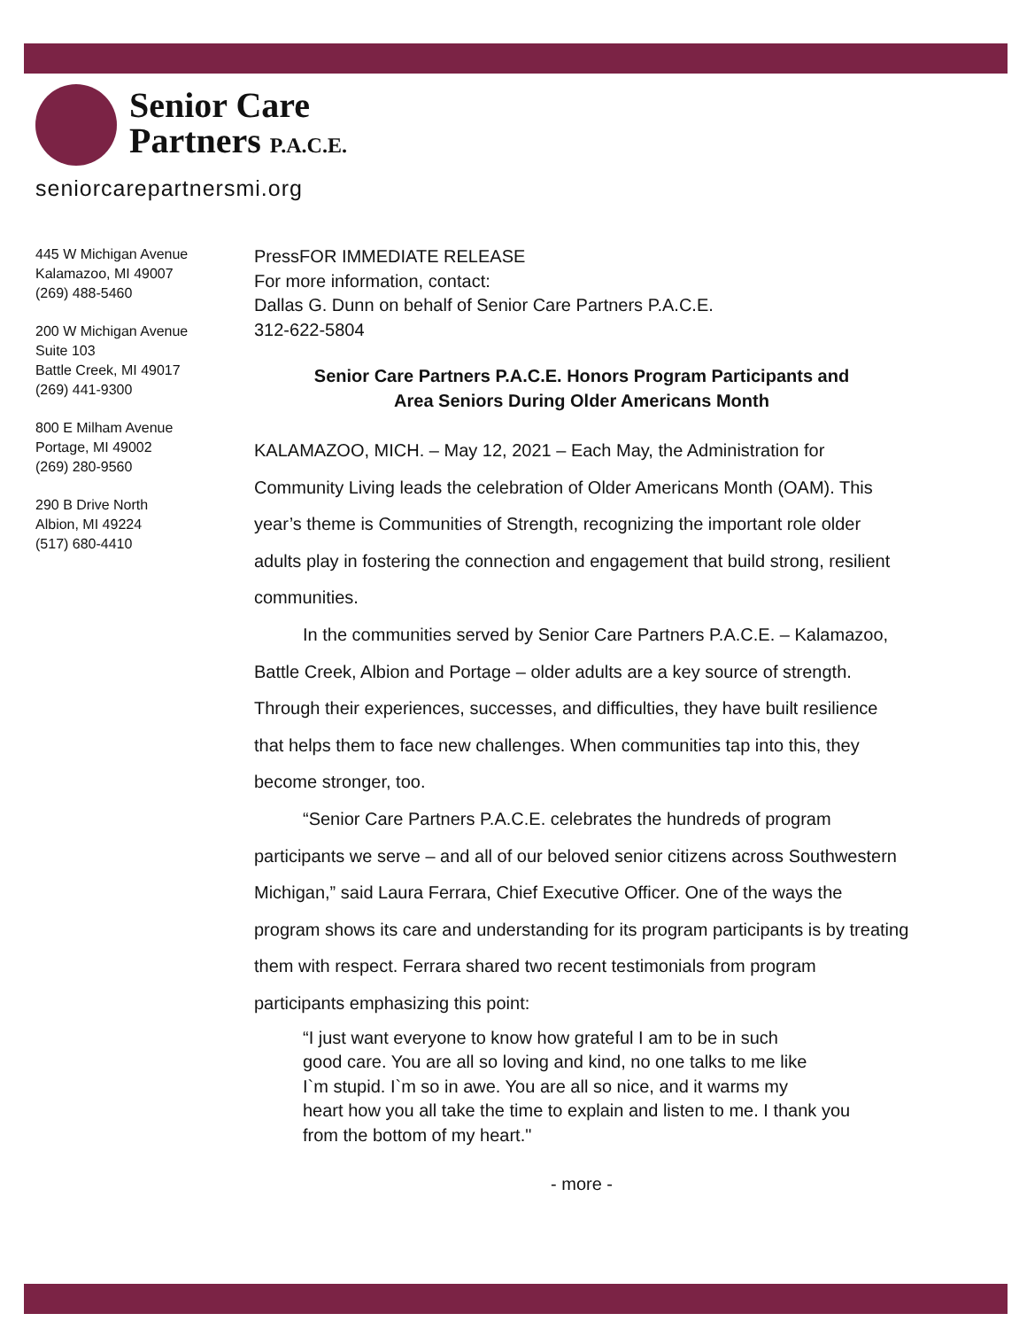Senior Care
Partners P.A.C.E.
seniorcarepartnersmi.org
445 W Michigan Avenue
Kalamazoo, MI 49007
(269) 488-5460
200 W Michigan Avenue
Suite 103
Battle Creek, MI 49017
(269) 441-9300
800 E Milham Avenue
Portage, MI 49002
(269) 280-9560
290 B Drive North
Albion, MI 49224
(517) 680-4410
PressFOR IMMEDIATE RELEASE
For more information, contact:
Dallas G. Dunn on behalf of Senior Care Partners P.A.C.E.
312-622-5804
Senior Care Partners P.A.C.E. Honors Program Participants and
Area Seniors During Older Americans Month
KALAMAZOO, MICH. – May 12, 2021 – Each May, the Administration for Community Living leads the celebration of Older Americans Month (OAM). This year’s theme is Communities of Strength, recognizing the important role older adults play in fostering the connection and engagement that build strong, resilient communities.
In the communities served by Senior Care Partners P.A.C.E. – Kalamazoo, Battle Creek, Albion and Portage – older adults are a key source of strength. Through their experiences, successes, and difficulties, they have built resilience that helps them to face new challenges. When communities tap into this, they become stronger, too.
“Senior Care Partners P.A.C.E. celebrates the hundreds of program participants we serve – and all of our beloved senior citizens across Southwestern Michigan,” said Laura Ferrara, Chief Executive Officer. One of the ways the program shows its care and understanding for its program participants is by treating them with respect. Ferrara shared two recent testimonials from program participants emphasizing this point:
“I just want everyone to know how grateful I am to be in such
good care. You are all so loving and kind, no one talks to me like
I`m stupid. I`m so in awe. You are all so nice, and it warms my
heart how you all take the time to explain and listen to me. I thank you
from the bottom of my heart."
- more -